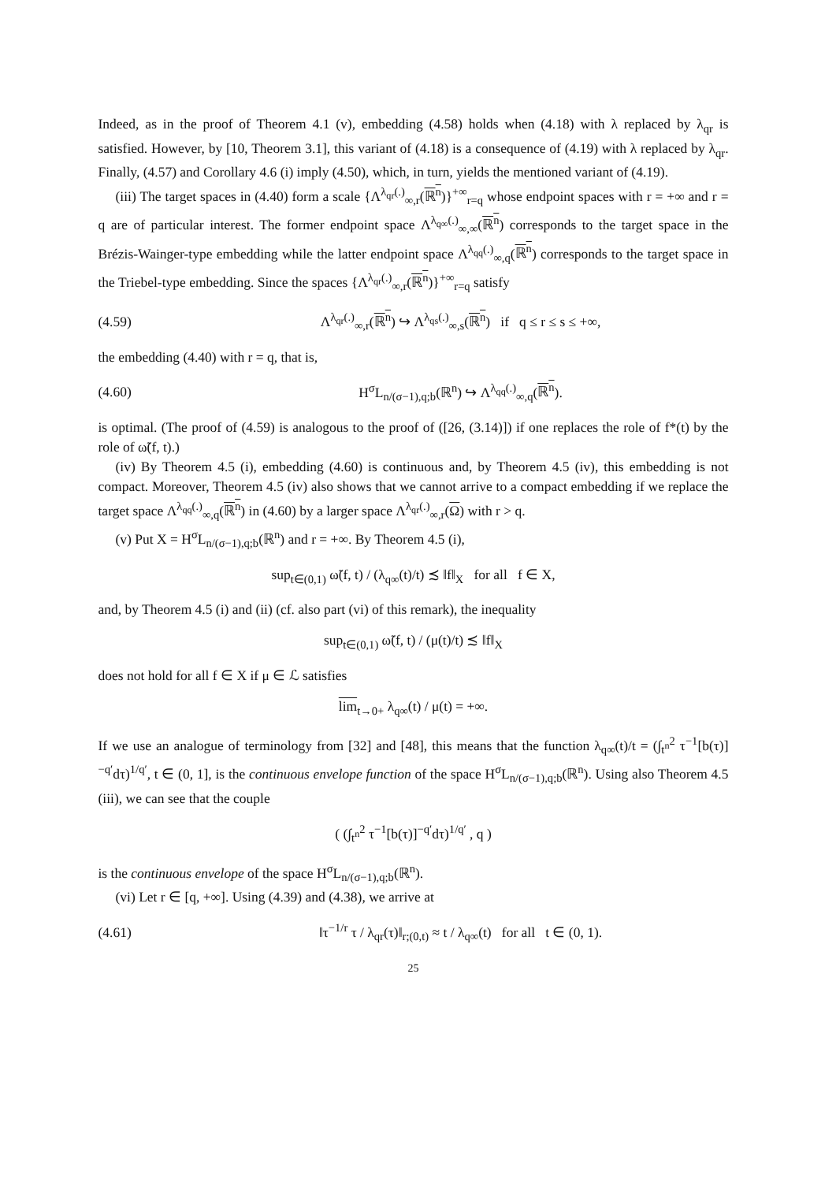Indeed, as in the proof of Theorem 4.1 (v), embedding (4.58) holds when (4.18) with λ replaced by λ<sub>qr</sub> is satisfied. However, by [10, Theorem 3.1], this variant of (4.18) is a consequence of (4.19) with λ replaced by λ<sub>qr</sub>. Finally, (4.57) and Corollary 4.6 (i) imply (4.50), which, in turn, yields the mentioned variant of (4.19).
(iii) The target spaces in (4.40) form a scale {Λ<sup>λ<sub>qr</sub>(.)</sup><sub>∞,r</sub>(ℝ<sup>n</sup>)}<sup>+∞</sup><sub>r=q</sub> whose endpoint spaces with r = +∞ and r = q are of particular interest. The former endpoint space Λ<sup>λ<sub>q∞</sub>(.)</sup><sub>∞,∞</sub>(ℝ<sup>n</sup>) corresponds to the target space in the Brézis-Wainger-type embedding while the latter endpoint space Λ<sup>λ<sub>qq</sub>(.)</sup><sub>∞,q</sub>(ℝ<sup>n</sup>) corresponds to the target space in the Triebel-type embedding. Since the spaces {Λ<sup>λ<sub>qr</sub>(.)</sup><sub>∞,r</sub>(ℝ<sup>n</sup>)}<sup>+∞</sup><sub>r=q</sub> satisfy
(4.59) Λ<sup>λ<sub>qr</sub>(.)</sup><sub>∞,r</sub>(ℝ<sup>n</sup>) ↪ Λ<sup>λ<sub>qs</sub>(.)</sup><sub>∞,s</sub>(ℝ<sup>n</sup>) if q ≤ r ≤ s ≤ +∞,
the embedding (4.40) with r = q, that is,
(4.60) H<sup>σ</sup>L<sub>n/(σ−1),q;b</sub>(ℝ<sup>n</sup>) ↪ Λ<sup>λ<sub>qq</sub>(.)</sup><sub>∞,q</sub>(ℝ<sup>n</sup>).
is optimal. (The proof of (4.59) is analogous to the proof of ([26, (3.14)]) if one replaces the role of f*(t) by the role of ω̃(f, t).)
(iv) By Theorem 4.5 (i), embedding (4.60) is continuous and, by Theorem 4.5 (iv), this embedding is not compact. Moreover, Theorem 4.5 (iv) also shows that we cannot arrive to a compact embedding if we replace the target space Λ<sup>λ<sub>qq</sub>(.)</sup><sub>∞,q</sub>(ℝ<sup>n</sup>) in (4.60) by a larger space Λ<sup>λ<sub>qr</sub>(.)</sup><sub>∞,r</sub>(Ω) with r > q.
(v) Put X = H<sup>σ</sup>L<sub>n/(σ−1),q;b</sub>(ℝ<sup>n</sup>) and r = +∞. By Theorem 4.5 (i),
sup<sub>t∈(0,1)</sub> ω̃(f, t) / (λ<sub>q∞</sub>(t)/t) ≾ ‖f‖<sub>X</sub> for all f ∈ X,
and, by Theorem 4.5 (i) and (ii) (cf. also part (vi) of this remark), the inequality
sup<sub>t∈(0,1)</sub> ω̃(f, t) / (μ(t)/t) ≾ ‖f‖<sub>X</sub>
does not hold for all f ∈ X if μ ∈ ℒ satisfies
lim<sub>t→0+</sub> λ<sub>q∞</sub>(t) / μ(t) = +∞.
If we use an analogue of terminology from [32] and [48], this means that the function λ<sub>q∞</sub>(t)/t = (∫<sub>t<sup>n</sup></sub><sup>2</sup> τ<sup>−1</sup>[b(τ)]<sup>−q′</sup>dτ)<sup>1/q′</sup>, t ∈ (0, 1], is the continuous envelope function of the space H<sup>σ</sup>L<sub>n/(σ−1),q;b</sub>(ℝ<sup>n</sup>). Using also Theorem 4.5 (iii), we can see that the couple
( (∫<sub>t<sup>n</sup></sub><sup>2</sup> τ<sup>−1</sup>[b(τ)]<sup>−q′</sup>dτ)<sup>1/q′</sup> , q )
is the continuous envelope of the space H<sup>σ</sup>L<sub>n/(σ−1),q;b</sub>(ℝ<sup>n</sup>).
(vi) Let r ∈ [q, +∞]. Using (4.39) and (4.38), we arrive at
(4.61) ‖τ<sup>−1/r</sup> τ / λ<sub>qr</sub>(τ)‖<sub>r;(0,t)</sub> ≈ t / λ<sub>q∞</sub>(t) for all t ∈ (0, 1).
25